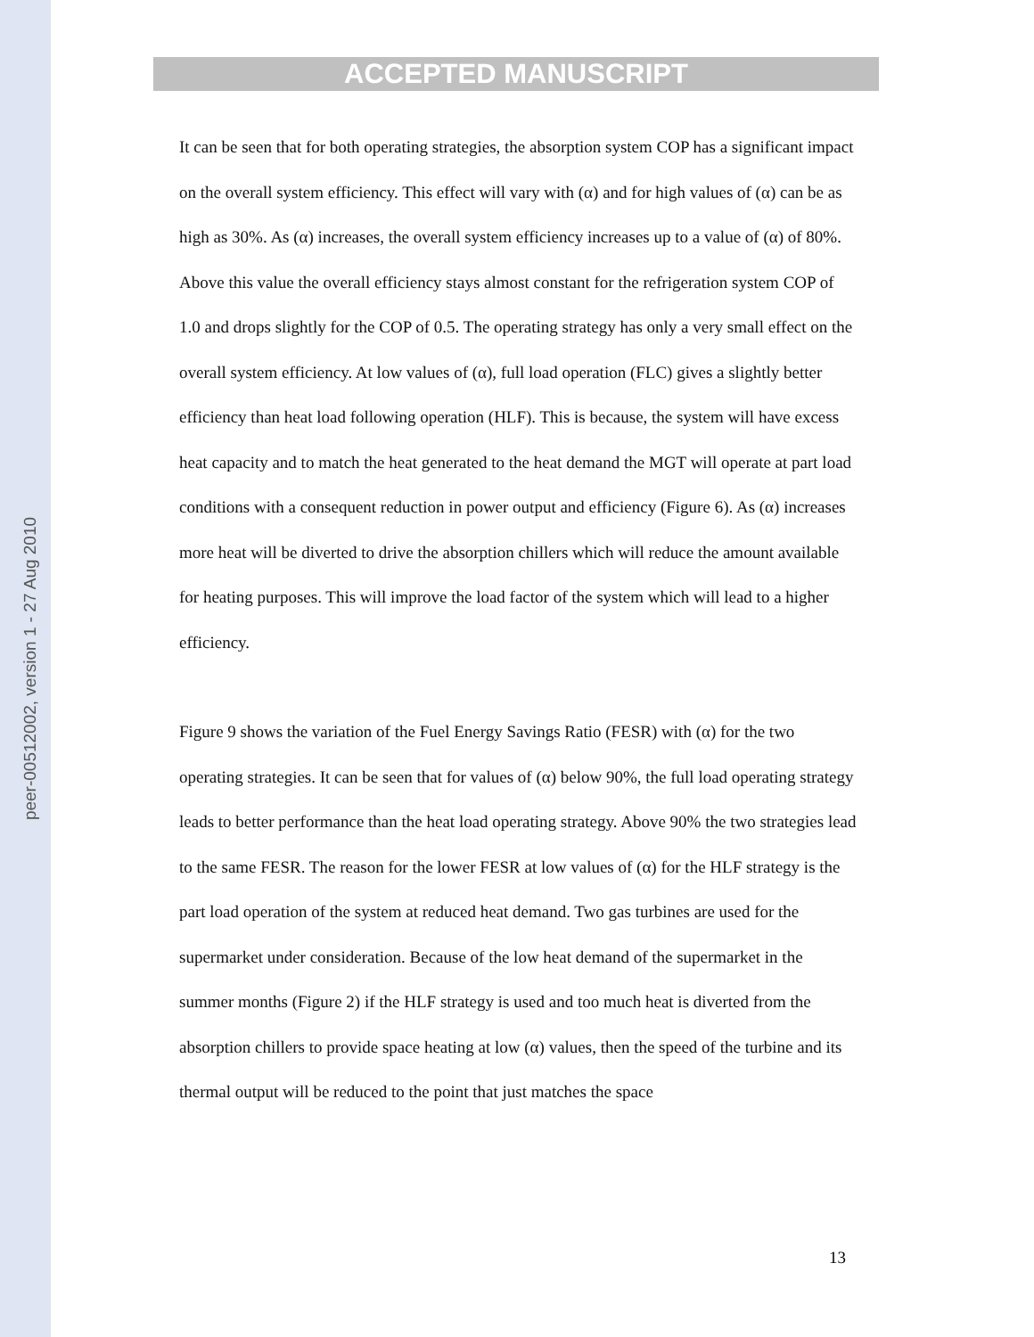peer-00512002, version 1 - 27 Aug 2010
ACCEPTED MANUSCRIPT
It can be seen that for both operating strategies, the absorption system COP has a significant impact on the overall system efficiency. This effect will vary with (α) and for high values of (α) can be as high as 30%. As (α) increases, the overall system efficiency increases up to a value of (α) of 80%. Above this value the overall efficiency stays almost constant for the refrigeration system COP of 1.0 and drops slightly for the COP of 0.5. The operating strategy has only a very small effect on the overall system efficiency. At low values of (α), full load operation (FLC) gives a slightly better efficiency than heat load following operation (HLF). This is because, the system will have excess heat capacity and to match the heat generated to the heat demand the MGT will operate at part load conditions with a consequent reduction in power output and efficiency (Figure 6). As (α) increases more heat will be diverted to drive the absorption chillers which will reduce the amount available for heating purposes. This will improve the load factor of the system which will lead to a higher efficiency.
Figure 9 shows the variation of the Fuel Energy Savings Ratio (FESR) with (α) for the two operating strategies. It can be seen that for values of (α) below 90%, the full load operating strategy leads to better performance than the heat load operating strategy. Above 90% the two strategies lead to the same FESR. The reason for the lower FESR at low values of (α) for the HLF strategy is the part load operation of the system at reduced heat demand. Two gas turbines are used for the supermarket under consideration. Because of the low heat demand of the supermarket in the summer months (Figure 2) if the HLF strategy is used and too much heat is diverted from the absorption chillers to provide space heating at low (α) values, then the speed of the turbine and its thermal output will be reduced to the point that just matches the space
13